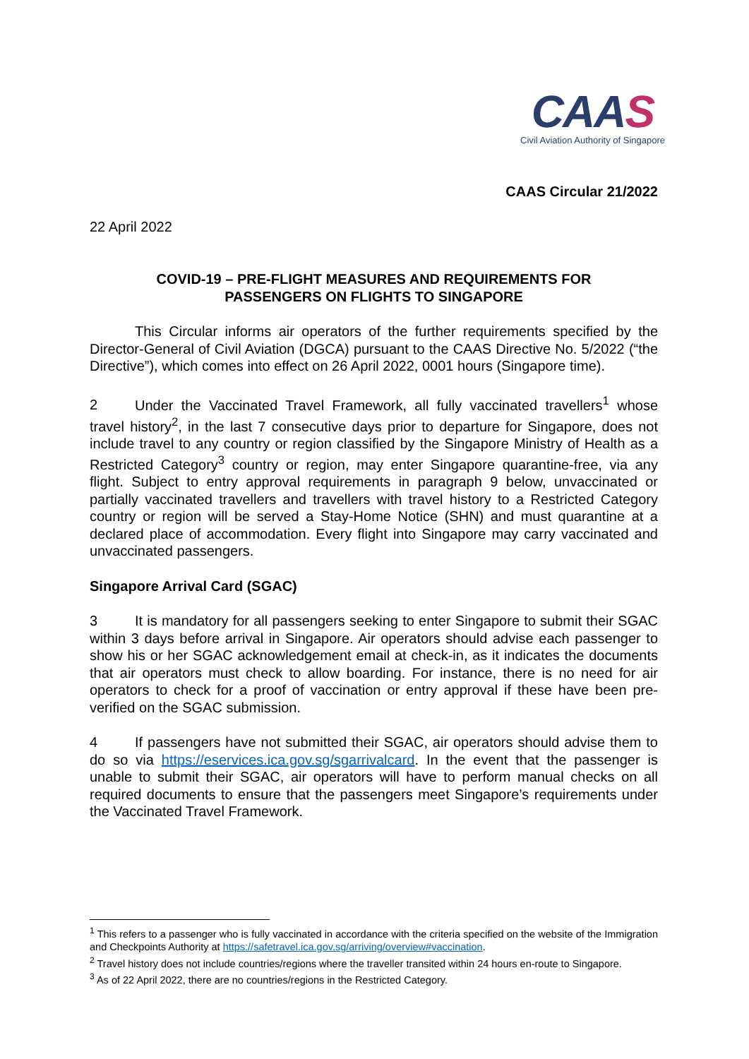CAAS
Civil Aviation Authority of Singapore
CAAS Circular 21/2022
22 April 2022
COVID-19 – PRE-FLIGHT MEASURES AND REQUIREMENTS FOR
PASSENGERS ON FLIGHTS TO SINGAPORE
This Circular informs air operators of the further requirements specified by the Director-General of Civil Aviation (DGCA) pursuant to the CAAS Directive No. 5/2022 (“the Directive”), which comes into effect on 26 April 2022, 0001 hours (Singapore time).
2 Under the Vaccinated Travel Framework, all fully vaccinated travellers<sup>1</sup> whose travel history<sup>2</sup>, in the last 7 consecutive days prior to departure for Singapore, does not include travel to any country or region classified by the Singapore Ministry of Health as a Restricted Category<sup>3</sup> country or region, may enter Singapore quarantine-free, via any flight. Subject to entry approval requirements in paragraph 9 below, unvaccinated or partially vaccinated travellers and travellers with travel history to a Restricted Category country or region will be served a Stay-Home Notice (SHN) and must quarantine at a declared place of accommodation. Every flight into Singapore may carry vaccinated and unvaccinated passengers.
Singapore Arrival Card (SGAC)
3 It is mandatory for all passengers seeking to enter Singapore to submit their SGAC within 3 days before arrival in Singapore. Air operators should advise each passenger to show his or her SGAC acknowledgement email at check-in, as it indicates the documents that air operators must check to allow boarding. For instance, there is no need for air operators to check for a proof of vaccination or entry approval if these have been pre-verified on the SGAC submission.
4 If passengers have not submitted their SGAC, air operators should advise them to do so via https://eservices.ica.gov.sg/sgarrivalcard. In the event that the passenger is unable to submit their SGAC, air operators will have to perform manual checks on all required documents to ensure that the passengers meet Singapore’s requirements under the Vaccinated Travel Framework.
<sup>1</sup> This refers to a passenger who is fully vaccinated in accordance with the criteria specified on the website of the Immigration and Checkpoints Authority at https://safetravel.ica.gov.sg/arriving/overview#vaccination.
<sup>2</sup> Travel history does not include countries/regions where the traveller transited within 24 hours en-route to Singapore.
<sup>3</sup> As of 22 April 2022, there are no countries/regions in the Restricted Category.